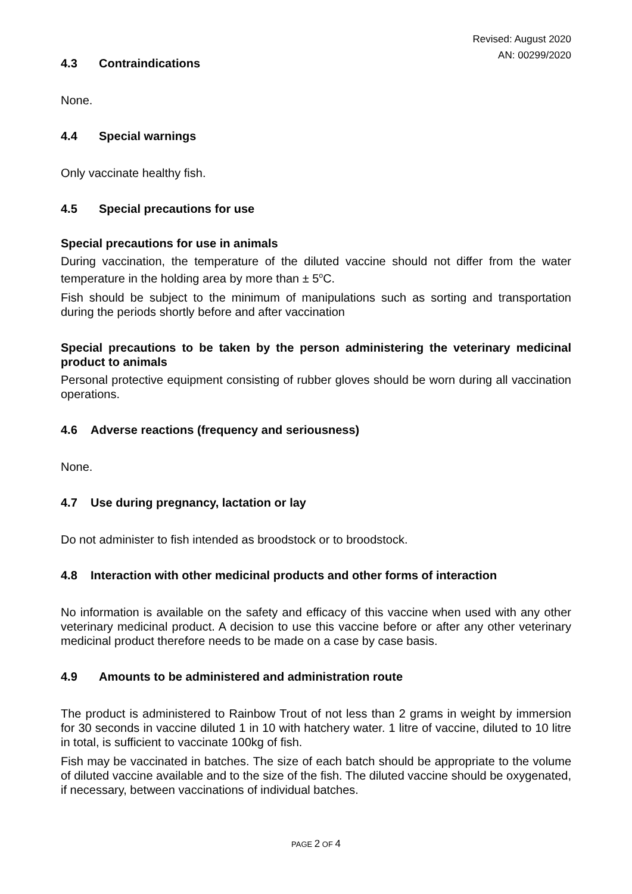Revised: August 2020
AN: 00299/2020
4.3 Contraindications
None.
4.4 Special warnings
Only vaccinate healthy fish.
4.5 Special precautions for use
Special precautions for use in animals
During vaccination, the temperature of the diluted vaccine should not differ from the water temperature in the holding area by more than ± 5<sup>o</sup>C.
Fish should be subject to the minimum of manipulations such as sorting and transportation during the periods shortly before and after vaccination
Special precautions to be taken by the person administering the veterinary medicinal product to animals
Personal protective equipment consisting of rubber gloves should be worn during all vaccination operations.
4.6 Adverse reactions (frequency and seriousness)
None.
4.7 Use during pregnancy, lactation or lay
Do not administer to fish intended as broodstock or to broodstock.
4.8 Interaction with other medicinal products and other forms of interaction
No information is available on the safety and efficacy of this vaccine when used with any other veterinary medicinal product. A decision to use this vaccine before or after any other veterinary medicinal product therefore needs to be made on a case by case basis.
4.9 Amounts to be administered and administration route
The product is administered to Rainbow Trout of not less than 2 grams in weight by immersion for 30 seconds in vaccine diluted 1 in 10 with hatchery water. 1 litre of vaccine, diluted to 10 litre in total, is sufficient to vaccinate 100kg of fish.
Fish may be vaccinated in batches. The size of each batch should be appropriate to the volume of diluted vaccine available and to the size of the fish. The diluted vaccine should be oxygenated, if necessary, between vaccinations of individual batches.
PAGE 2 OF 4